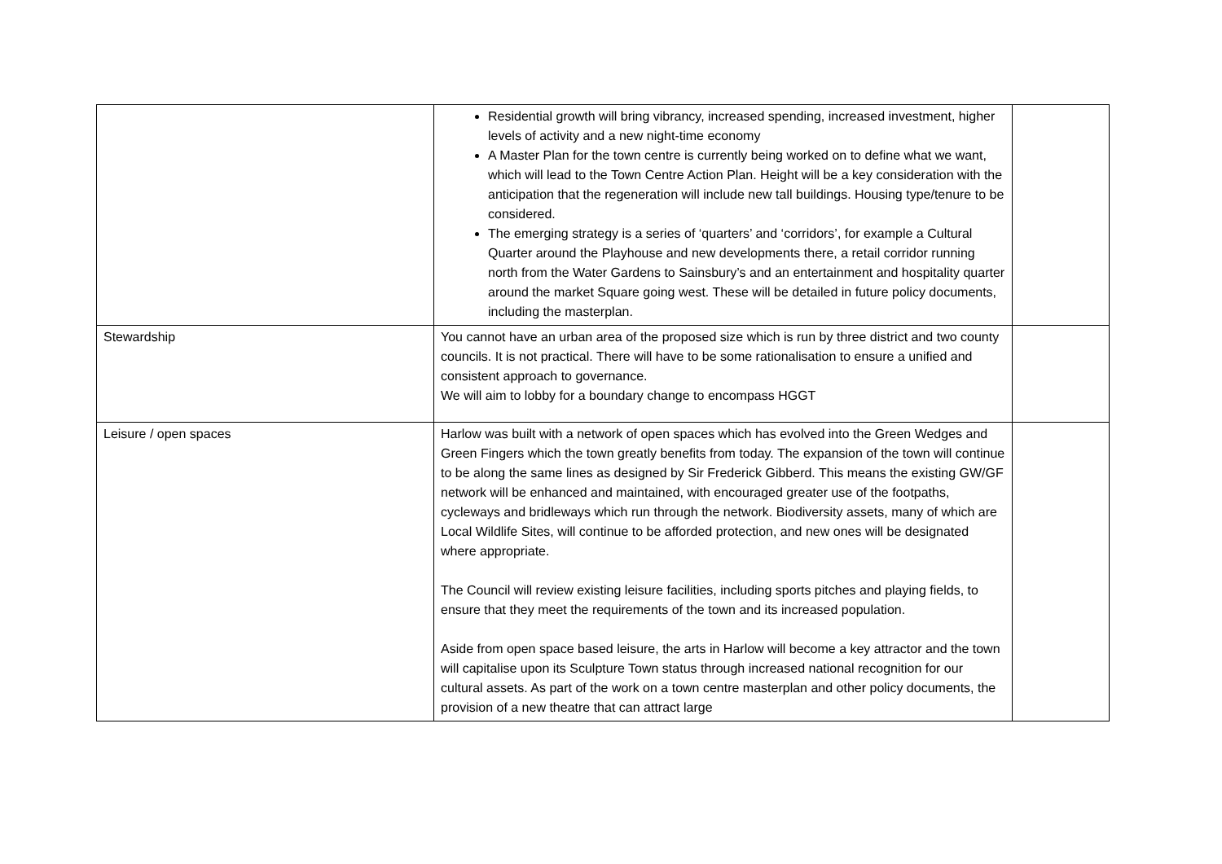| | Residential growth will bring vibrancy, increased spending, increased investment, higher levels of activity and a new night-time economy A Master Plan for the town centre is currently being worked on to define what we want, which will lead to the Town Centre Action Plan. Height will be a key consideration with the anticipation that the regeneration will include new tall buildings. Housing type/tenure to be considered. The emerging strategy is a series of ‘quarters’ and ‘corridors’, for example a Cultural Quarter around the Playhouse and new developments there, a retail corridor running north from the Water Gardens to Sainsbury’s and an entertainment and hospitality quarter around the market Square going west. These will be detailed in future policy documents, including the masterplan. | |
| Stewardship | You cannot have an urban area of the proposed size which is run by three district and two county councils. It is not practical. There will have to be some rationalisation to ensure a unified and consistent approach to governance. We will aim to lobby for a boundary change to encompass HGGT | |
| Leisure / open spaces | Harlow was built with a network of open spaces which has evolved into the Green Wedges and Green Fingers which the town greatly benefits from today. The expansion of the town will continue to be along the same lines as designed by Sir Frederick Gibberd. This means the existing GW/GF network will be enhanced and maintained, with encouraged greater use of the footpaths, cycleways and bridleways which run through the network. Biodiversity assets, many of which are Local Wildlife Sites, will continue to be afforded protection, and new ones will be designated where appropriate. The Council will review existing leisure facilities, including sports pitches and playing fields, to ensure that they meet the requirements of the town and its increased population. Aside from open space based leisure, the arts in Harlow will become a key attractor and the town will capitalise upon its Sculpture Town status through increased national recognition for our cultural assets. As part of the work on a town centre masterplan and other policy documents, the provision of a new theatre that can attract large | |